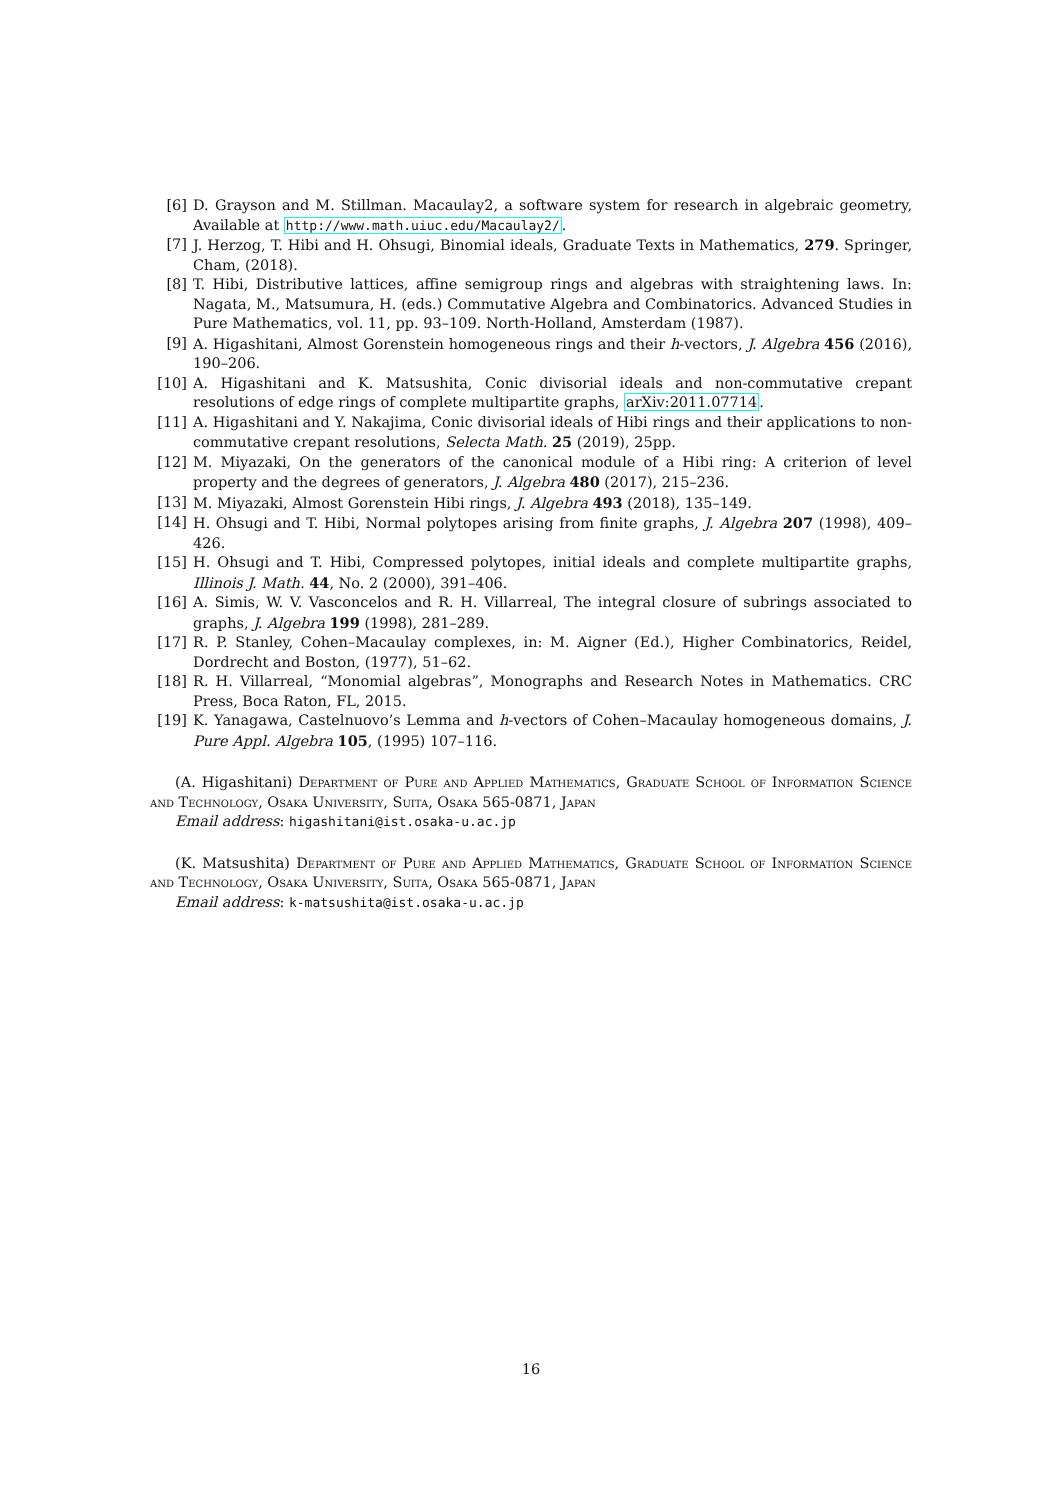[6] D. Grayson and M. Stillman. Macaulay2, a software system for research in algebraic geometry, Available at http://www.math.uiuc.edu/Macaulay2/.
[7] J. Herzog, T. Hibi and H. Ohsugi, Binomial ideals, Graduate Texts in Mathematics, 279. Springer, Cham, (2018).
[8] T. Hibi, Distributive lattices, affine semigroup rings and algebras with straightening laws. In: Nagata, M., Matsumura, H. (eds.) Commutative Algebra and Combinatorics. Advanced Studies in Pure Mathematics, vol. 11, pp. 93–109. North-Holland, Amsterdam (1987).
[9] A. Higashitani, Almost Gorenstein homogeneous rings and their h-vectors, J. Algebra 456 (2016), 190–206.
[10] A. Higashitani and K. Matsushita, Conic divisorial ideals and non-commutative crepant resolutions of edge rings of complete multipartite graphs, arXiv:2011.07714.
[11] A. Higashitani and Y. Nakajima, Conic divisorial ideals of Hibi rings and their applications to non-commutative crepant resolutions, Selecta Math. 25 (2019), 25pp.
[12] M. Miyazaki, On the generators of the canonical module of a Hibi ring: A criterion of level property and the degrees of generators, J. Algebra 480 (2017), 215–236.
[13] M. Miyazaki, Almost Gorenstein Hibi rings, J. Algebra 493 (2018), 135–149.
[14] H. Ohsugi and T. Hibi, Normal polytopes arising from finite graphs, J. Algebra 207 (1998), 409–426.
[15] H. Ohsugi and T. Hibi, Compressed polytopes, initial ideals and complete multipartite graphs, Illinois J. Math. 44, No. 2 (2000), 391–406.
[16] A. Simis, W. V. Vasconcelos and R. H. Villarreal, The integral closure of subrings associated to graphs, J. Algebra 199 (1998), 281–289.
[17] R. P. Stanley, Cohen–Macaulay complexes, in: M. Aigner (Ed.), Higher Combinatorics, Reidel, Dordrecht and Boston, (1977), 51–62.
[18] R. H. Villarreal, “Monomial algebras”, Monographs and Research Notes in Mathematics. CRC Press, Boca Raton, FL, 2015.
[19] K. Yanagawa, Castelnuovo’s Lemma and h-vectors of Cohen–Macaulay homogeneous domains, J. Pure Appl. Algebra 105, (1995) 107–116.
(A. Higashitani) Department of Pure and Applied Mathematics, Graduate School of Information Science and Technology, Osaka University, Suita, Osaka 565-0871, Japan
Email address: higashitani@ist.osaka-u.ac.jp
(K. Matsushita) Department of Pure and Applied Mathematics, Graduate School of Information Science and Technology, Osaka University, Suita, Osaka 565-0871, Japan
Email address: k-matsushita@ist.osaka-u.ac.jp
16